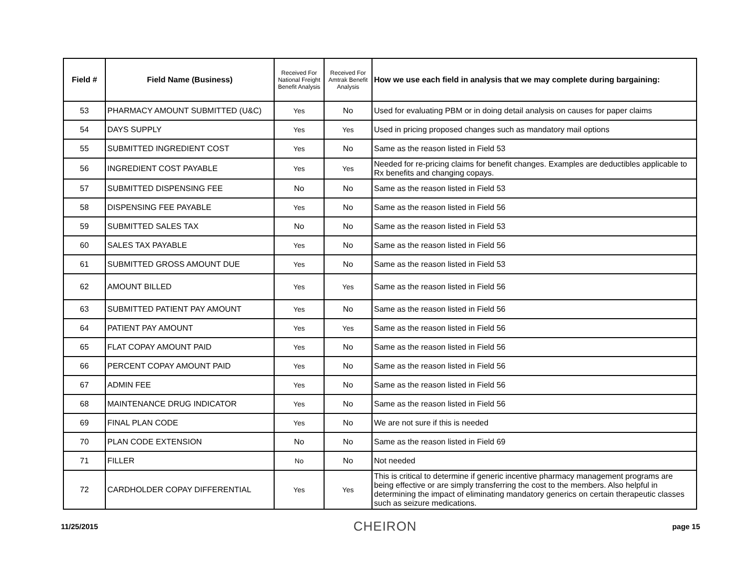| Field # | Field Name (Business) | Received For National Freight Benefit Analysis | Received For Amtrak Benefit Analysis | How we use each field in analysis that we may complete during bargaining: |
| --- | --- | --- | --- | --- |
| 53 | PHARMACY AMOUNT SUBMITTED (U&C) | Yes | No | Used for evaluating PBM or in doing detail analysis on causes for paper claims |
| 54 | DAYS SUPPLY | Yes | Yes | Used in pricing proposed changes such as mandatory mail options |
| 55 | SUBMITTED INGREDIENT COST | Yes | No | Same as the reason listed in Field 53 |
| 56 | INGREDIENT COST PAYABLE | Yes | Yes | Needed for re-pricing claims for benefit changes. Examples are deductibles applicable to Rx benefits and changing copays. |
| 57 | SUBMITTED DISPENSING FEE | No | No | Same as the reason listed in Field 53 |
| 58 | DISPENSING FEE PAYABLE | Yes | No | Same as the reason listed in Field 56 |
| 59 | SUBMITTED SALES TAX | No | No | Same as the reason listed in Field 53 |
| 60 | SALES TAX PAYABLE | Yes | No | Same as the reason listed in Field 56 |
| 61 | SUBMITTED GROSS AMOUNT DUE | Yes | No | Same as the reason listed in Field 53 |
| 62 | AMOUNT BILLED | Yes | Yes | Same as the reason listed in Field 56 |
| 63 | SUBMITTED PATIENT PAY AMOUNT | Yes | No | Same as the reason listed in Field 56 |
| 64 | PATIENT PAY AMOUNT | Yes | Yes | Same as the reason listed in Field 56 |
| 65 | FLAT COPAY AMOUNT PAID | Yes | No | Same as the reason listed in Field 56 |
| 66 | PERCENT COPAY AMOUNT PAID | Yes | No | Same as the reason listed in Field 56 |
| 67 | ADMIN FEE | Yes | No | Same as the reason listed in Field 56 |
| 68 | MAINTENANCE DRUG INDICATOR | Yes | No | Same as the reason listed in Field 56 |
| 69 | FINAL PLAN CODE | Yes | No | We are not sure if this is needed |
| 70 | PLAN CODE EXTENSION | No | No | Same as the reason listed in Field 69 |
| 71 | FILLER | No | No | Not needed |
| 72 | CARDHOLDER COPAY DIFFERENTIAL | Yes | Yes | This is critical to determine if generic incentive pharmacy management programs are being effective or are simply transferring the cost to the members. Also helpful in determining the impact of eliminating mandatory generics on certain therapeutic classes such as seizure medications. |
11/25/2015 CHEIRON page 15